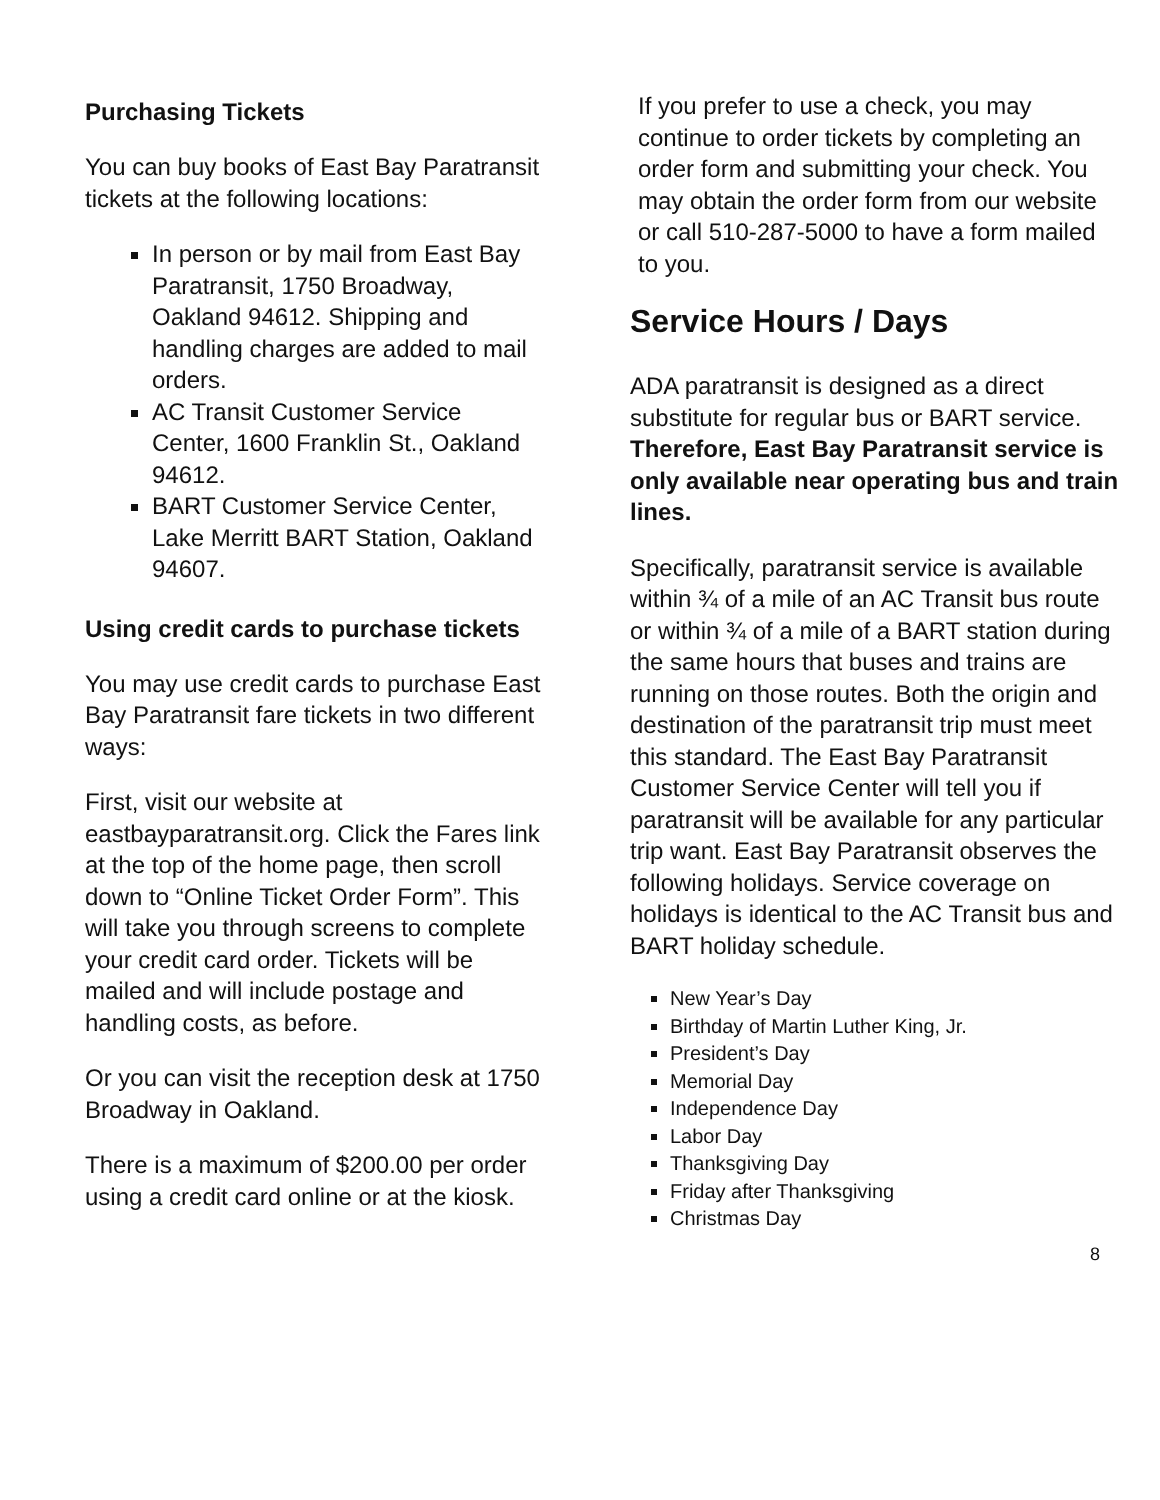Purchasing Tickets
You can buy books of East Bay Paratransit tickets at the following locations:
In person or by mail from East Bay Paratransit, 1750 Broadway, Oakland 94612. Shipping and handling charges are added to mail orders.
AC Transit Customer Service Center, 1600 Franklin St., Oakland 94612.
BART Customer Service Center, Lake Merritt BART Station, Oakland 94607.
Using credit cards to purchase tickets
You may use credit cards to purchase East Bay Paratransit fare tickets in two different ways:
First, visit our website at eastbayparatransit.org. Click the Fares link at the top of the home page, then scroll down to “Online Ticket Order Form”. This will take you through screens to complete your credit card order. Tickets will be mailed and will include postage and handling costs, as before.
Or you can visit the reception desk at 1750 Broadway in Oakland.
There is a maximum of $200.00 per order using a credit card online or at the kiosk.
If you prefer to use a check, you may continue to order tickets by completing an order form and submitting your check. You may obtain the order form from our website or call 510-287-5000 to have a form mailed to you.
Service Hours / Days
ADA paratransit is designed as a direct substitute for regular bus or BART service. Therefore, East Bay Paratransit service is only available near operating bus and train lines.
Specifically, paratransit service is available within ¾ of a mile of an AC Transit bus route or within ¾ of a mile of a BART station during the same hours that buses and trains are running on those routes. Both the origin and destination of the paratransit trip must meet this standard. The East Bay Paratransit Customer Service Center will tell you if paratransit will be available for any particular trip want. East Bay Paratransit observes the following holidays. Service coverage on holidays is identical to the AC Transit bus and BART holiday schedule.
New Year’s Day
Birthday of Martin Luther King, Jr.
President’s Day
Memorial Day
Independence Day
Labor Day
Thanksgiving Day
Friday after Thanksgiving
Christmas Day
8